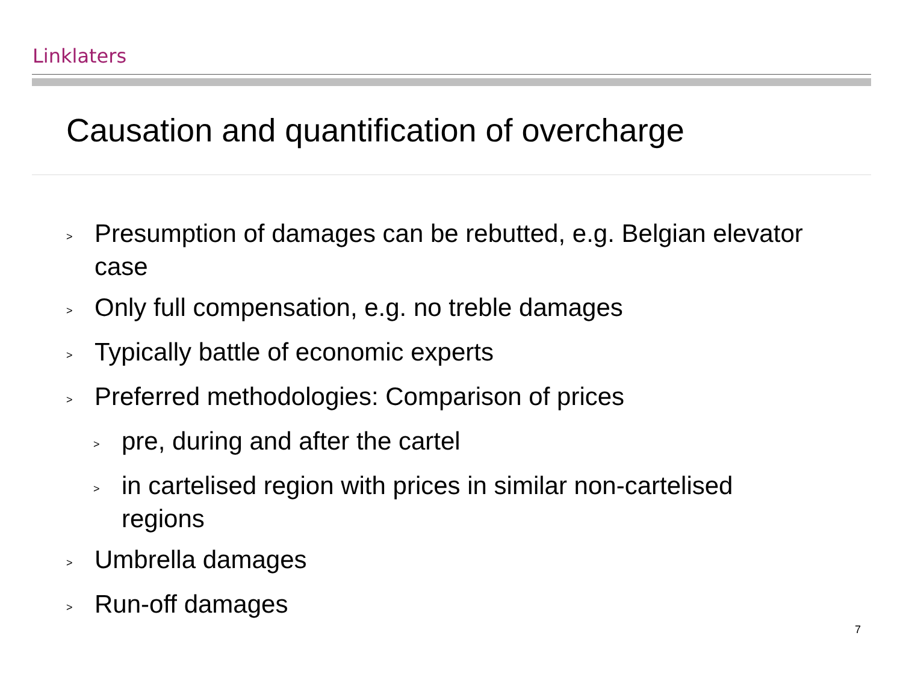Linklaters
Causation and quantification of overcharge
> Presumption of damages can be rebutted, e.g. Belgian elevator case
> Only full compensation, e.g. no treble damages
> Typically battle of economic experts
> Preferred methodologies: Comparison of prices
> pre, during and after the cartel
> in cartelised region with prices in similar non-cartelised regions
> Umbrella damages
> Run-off damages
7